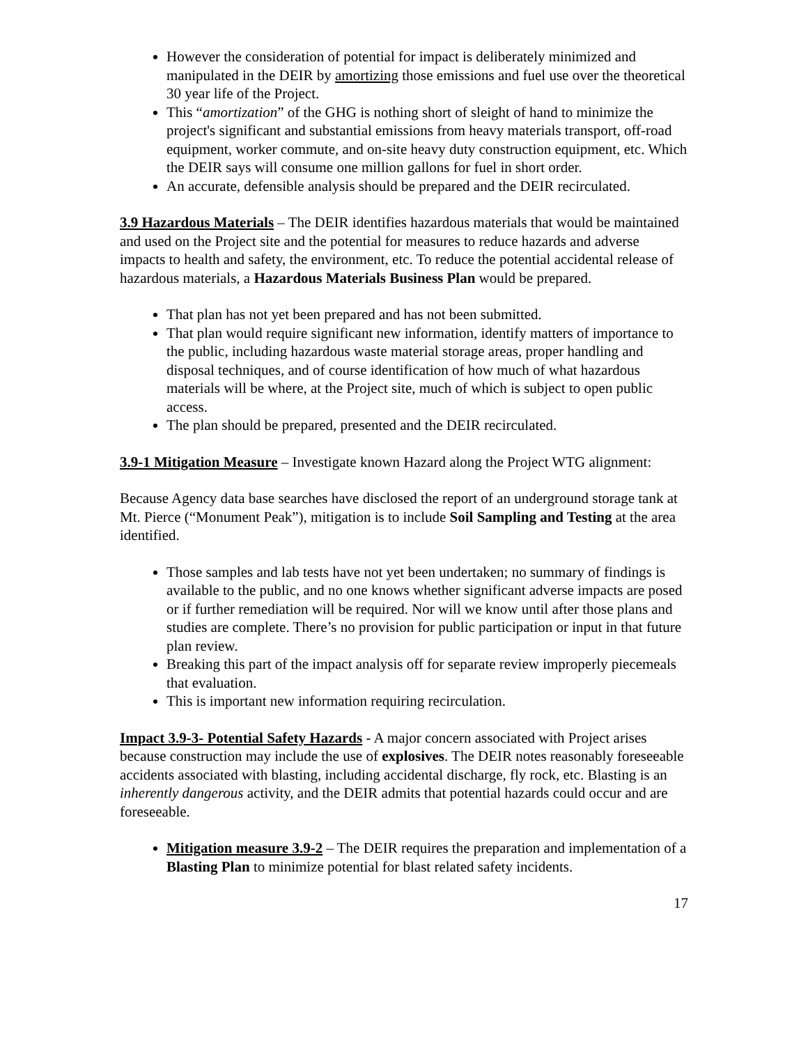However the consideration of potential for impact is deliberately minimized and manipulated in the DEIR by amortizing those emissions and fuel use over the theoretical 30 year life of the Project.
This “amortization” of the GHG is nothing short of sleight of hand to minimize the project's significant and substantial emissions from heavy materials transport, off-road equipment, worker commute, and on-site heavy duty construction equipment, etc. Which the DEIR says will consume one million gallons for fuel in short order.
An accurate, defensible analysis should be prepared and the DEIR recirculated.
3.9 Hazardous Materials – The DEIR identifies hazardous materials that would be maintained and used on the Project site and the potential for measures to reduce hazards and adverse impacts to health and safety, the environment, etc. To reduce the potential accidental release of hazardous materials, a Hazardous Materials Business Plan would be prepared.
That plan has not yet been prepared and has not been submitted.
That plan would require significant new information, identify matters of importance to the public, including hazardous waste material storage areas, proper handling and disposal techniques, and of course identification of how much of what hazardous materials will be where, at the Project site, much of which is subject to open public access.
The plan should be prepared, presented and the DEIR recirculated.
3.9-1 Mitigation Measure – Investigate known Hazard along the Project WTG alignment:
Because Agency data base searches have disclosed the report of an underground storage tank at Mt. Pierce (“Monument Peak”), mitigation is to include Soil Sampling and Testing at the area identified.
Those samples and lab tests have not yet been undertaken; no summary of findings is available to the public, and no one knows whether significant adverse impacts are posed or if further remediation will be required. Nor will we know until after those plans and studies are complete. There’s no provision for public participation or input in that future plan review.
Breaking this part of the impact analysis off for separate review improperly piecemeals that evaluation.
This is important new information requiring recirculation.
Impact 3.9-3- Potential Safety Hazards - A major concern associated with Project arises because construction may include the use of explosives. The DEIR notes reasonably foreseeable accidents associated with blasting, including accidental discharge, fly rock, etc. Blasting is an inherently dangerous activity, and the DEIR admits that potential hazards could occur and are foreseeable.
Mitigation measure 3.9-2 – The DEIR requires the preparation and implementation of a Blasting Plan to minimize potential for blast related safety incidents.
17